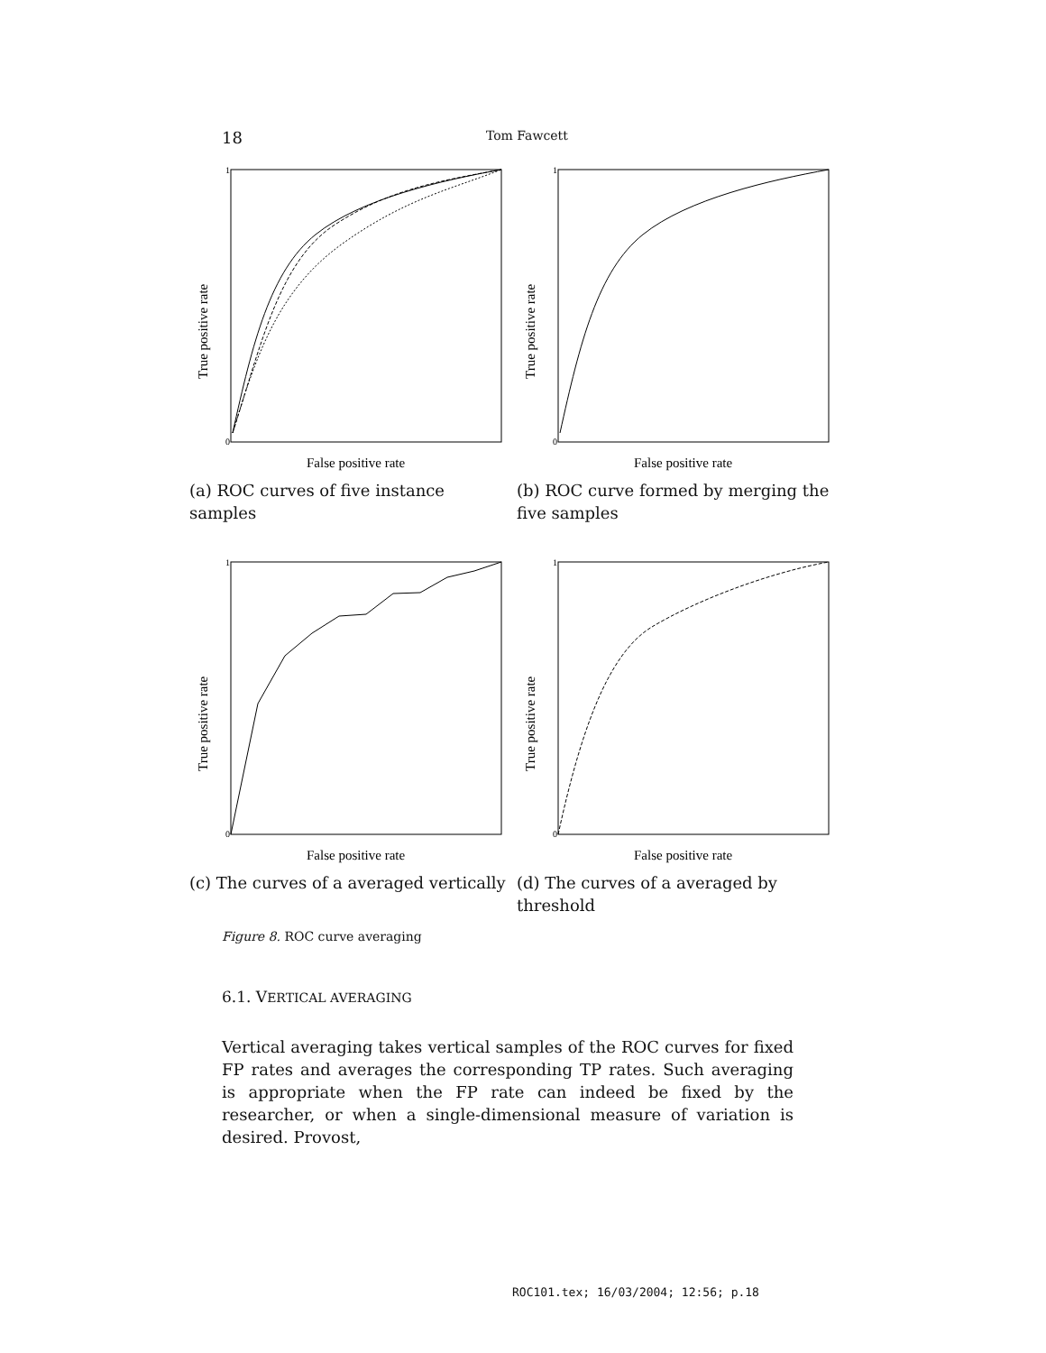18 Tom Fawcett
True positive rate
False positive rate
1
0
(a) ROC curves of five instance samples
True positive rate
False positive rate
1
0
(b) ROC curve formed by merging the five samples
True positive rate
False positive rate
1
0
(c) The curves of a averaged vertically
True positive rate
False positive rate
1
0
(d) The curves of a averaged by threshold
Figure 8. ROC curve averaging
6.1. VERTICAL AVERAGING
Vertical averaging takes vertical samples of the ROC curves for fixed FP rates and averages the corresponding TP rates. Such averaging is appropriate when the FP rate can indeed be fixed by the researcher, or when a single-dimensional measure of variation is desired. Provost,
ROC101.tex; 16/03/2004; 12:56; p.18